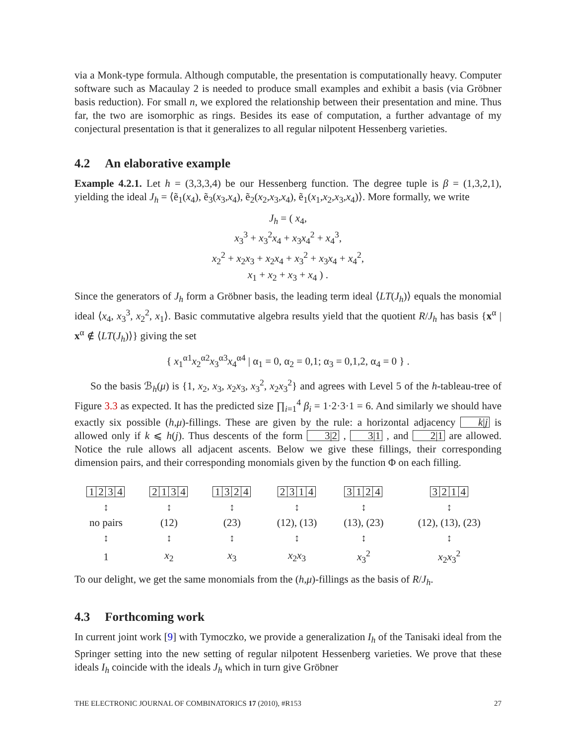via a Monk-type formula. Although computable, the presentation is computationally heavy. Computer software such as Macaulay 2 is needed to produce small examples and exhibit a basis (via Gröbner basis reduction). For small n, we explored the relationship between their presentation and mine. Thus far, the two are isomorphic as rings. Besides its ease of computation, a further advantage of my conjectural presentation is that it generalizes to all regular nilpotent Hessenberg varieties.
4.2 An elaborative example
Example 4.2.1. Let h = (3,3,3,4) be our Hessenberg function. The degree tuple is β = (1,3,2,1), yielding the ideal J<sub>h</sub> = ⟨ẽ<sub>1</sub>(x<sub>4</sub>), ẽ<sub>3</sub>(x<sub>3</sub>,x<sub>4</sub>), ẽ<sub>2</sub>(x<sub>2</sub>,x<sub>3</sub>,x<sub>4</sub>), ẽ<sub>1</sub>(x<sub>1</sub>,x<sub>2</sub>,x<sub>3</sub>,x<sub>4</sub>)⟩. More formally, we write
J<sub>h</sub> = ( x<sub>4</sub>,
x<sub>3</sub><sup>3</sup> + x<sub>3</sub><sup>2</sup>x<sub>4</sub> + x<sub>3</sub>x<sub>4</sub><sup>2</sup> + x<sub>4</sub><sup>3</sup>,
x<sub>2</sub><sup>2</sup> + x<sub>2</sub>x<sub>3</sub> + x<sub>2</sub>x<sub>4</sub> + x<sub>3</sub><sup>2</sup> + x<sub>3</sub>x<sub>4</sub> + x<sub>4</sub><sup>2</sup>,
x<sub>1</sub> + x<sub>2</sub> + x<sub>3</sub> + x<sub>4</sub> ) .
Since the generators of J<sub>h</sub> form a Gröbner basis, the leading term ideal ⟨LT(J<sub>h</sub>)⟩ equals the monomial ideal ⟨x<sub>4</sub>, x<sub>3</sub><sup>3</sup>, x<sub>2</sub><sup>2</sup>, x<sub>1</sub>⟩. Basic commutative algebra results yield that the quotient R/J<sub>h</sub> has basis {x<sup>α</sup> | x<sup>α</sup> ∉ ⟨LT(J<sub>h</sub>)⟩} giving the set
{ x<sub>1</sub><sup>α1</sup>x<sub>2</sub><sup>α2</sup>x<sub>3</sub><sup>α3</sup>x<sub>4</sub><sup>α4</sup> | α<sub>1</sub> = 0, α<sub>2</sub> = 0,1; α<sub>3</sub> = 0,1,2, α<sub>4</sub> = 0 } .
So the basis ℬ<sub>h</sub>(μ) is {1, x<sub>2</sub>, x<sub>3</sub>, x<sub>2</sub>x<sub>3</sub>, x<sub>3</sub><sup>2</sup>, x<sub>2</sub>x<sub>3</sub><sup>2</sup>} and agrees with Level 5 of the h-tableau-tree of Figure 3.3 as expected. It has the predicted size ∏<sub>i=1</sub><sup>4</sup> β<sub>i</sub> = 1·2·3·1 = 6. And similarly we should have exactly six possible (h,μ)-fillings. These are given by the rule: a horizontal adjacency k|j is allowed only if k ⩽ h(j). Thus descents of the form 3|2 , 3|1 , and 2|1 are allowed. Notice the rule allows all adjacent ascents. Below we give these fillings, their corresponding dimension pairs, and their corresponding monomials given by the function Φ on each filling.
| 1 2 3 4 | 2 1 3 4 | 1 3 2 4 | 2 3 1 4 | 3 1 2 4 | 3 2 1 4 |
| ↕ | ↕ | ↕ | ↕ | ↕ | ↕ |
| no pairs | (12) | (23) | (12), (13) | (13), (23) | (12), (13), (23) |
| ↕ | ↕ | ↕ | ↕ | ↕ | ↕ |
| 1 | x<sub>2</sub> | x<sub>3</sub> | x<sub>2</sub> x<sub>3</sub> | x<sub>3</sub><sup>2</sup> | x<sub>2</sub> x<sub>3</sub><sup>2</sup> |
To our delight, we get the same monomials from the (h,μ)-fillings as the basis of R/J<sub>h</sub>.
4.3 Forthcoming work
In current joint work [9] with Tymoczko, we provide a generalization I<sub>h</sub> of the Tanisaki ideal from the Springer setting into the new setting of regular nilpotent Hessenberg varieties. We prove that these ideals I<sub>h</sub> coincide with the ideals J<sub>h</sub> which in turn give Gröbner
THE ELECTRONIC JOURNAL OF COMBINATORICS 17 (2010), #R153 27